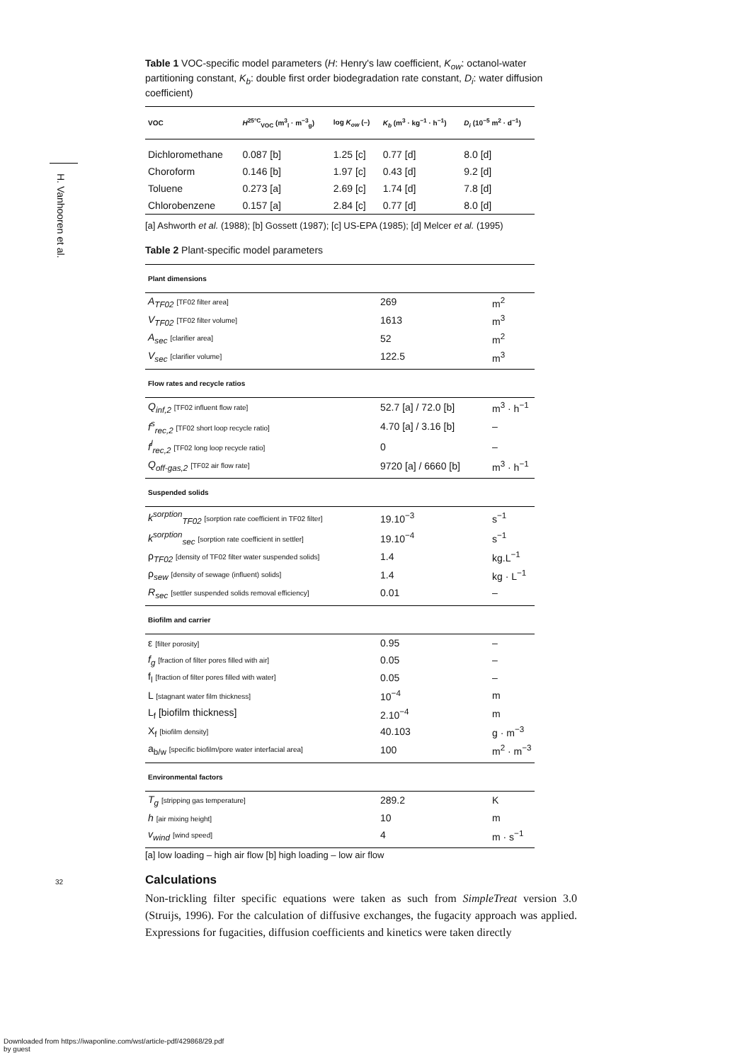H. Vanhooren et al.
Table 1 VOC-specific model parameters (H: Henry's law coefficient, K<sub>ow</sub>: octanol-water partitioning constant, K<sub>b</sub>: double first order biodegradation rate constant, D<sub>i</sub>: water diffusion coefficient)
| VOC | H<sup>25°C</sup><sub>VOC</sub> (m<sup>3</sup><sub>l</sub> · m<sup>−3</sup><sub>g</sub>) | log K<sub>ow</sub> (–) | K<sub>b</sub> (m<sup>3</sup> · kg<sup>−1</sup> · h<sup>−1</sup>) | D<sub>i</sub> (10<sup>−5</sup> m<sup>2</sup> · d<sup>−1</sup>) |
| --- | --- | --- | --- | --- |
| Dichloromethane | 0.087 [b] | 1.25 [c] | 0.77 [d] | 8.0 [d] |
| Choroform | 0.146 [b] | 1.97 [c] | 0.43 [d] | 9.2 [d] |
| Toluene | 0.273 [a] | 2.69 [c] | 1.74 [d] | 7.8 [d] |
| Chlorobenzene | 0.157 [a] | 2.84 [c] | 0.77 [d] | 8.0 [d] |
[a] Ashworth et al. (1988); [b] Gossett (1987); [c] US-EPA (1985); [d] Melcer et al. (1995)
Table 2 Plant-specific model parameters
| Plant dimensions | | |
| --- | --- | --- |
| A<sub>TF02</sub> [TF02 filter area] | 269 | m<sup>2</sup> |
| V<sub>TF02</sub> [TF02 filter volume] | 1613 | m<sup>3</sup> |
| A<sub>sec</sub> [clarifier area] | 52 | m<sup>2</sup> |
| V<sub>sec</sub> [clarifier volume] | 122.5 | m<sup>3</sup> |
| Flow rates and recycle ratios | | |
| Q<sub>inf,2</sub> [TF02 influent flow rate] | 52.7 [a] / 72.0 [b] | m<sup>3</sup> · h<sup>−1</sup> |
| f<sup>s</sup><sub>rec,2</sub> [TF02 short loop recycle ratio] | 4.70 [a] / 3.16 [b] | – |
| f<sup>l</sup><sub>rec,2</sub> [TF02 long loop recycle ratio] | 0 | – |
| Q<sub>off-gas,2</sub> [TF02 air flow rate] | 9720 [a] / 6660 [b] | m<sup>3</sup> · h<sup>−1</sup> |
| Suspended solids | | |
| k<sup>sorption</sup><sub>TF02</sub> [sorption rate coefficient in TF02 filter] | 19.10<sup>−3</sup> | s<sup>−1</sup> |
| k<sup>sorption</sup><sub>sec</sub> [sorption rate coefficient in settler] | 19.10<sup>−4</sup> | s<sup>−1</sup> |
| ρ <sub>TF02</sub> [density of TF02 filter water suspended solids] | 1.4 | kg.L<sup>−1</sup> |
| ρ <sub>sew</sub> [density of sewage (influent) solids] | 1.4 | kg · L<sup>−1</sup> |
| R<sub>sec</sub> [settler suspended solids removal efficiency] | 0.01 | – |
| Biofilm and carrier | | |
| ε [filter porosity] | 0.95 | – |
| f<sub>g</sub> [fraction of filter pores filled with air] | 0.05 | – |
| f<sub>l</sub> [fraction of filter pores filled with water] | 0.05 | – |
| L [stagnant water film thickness] | 10<sup>−4</sup> | m |
| L<sub>f</sub> [biofilm thickness] | 2.10<sup>−4</sup> | m |
| X<sub>f</sub> [biofilm density] | 40.103 | g · m<sup>−3</sup> |
| a<sub>b/w</sub> [specific biofilm/pore water interfacial area] | 100 | m<sup>2</sup> · m<sup>−3</sup> |
| Environmental factors | | |
| T<sub>g</sub> [stripping gas temperature] | 289.2 | K |
| h [air mixing height] | 10 | m |
| v<sub>wind</sub> [wind speed] | 4 | m · s<sup>−1</sup> |
[a] low loading – high air flow [b] high loading – low air flow
Calculations
Non-trickling filter specific equations were taken as such from SimpleTreat version 3.0 (Struijs, 1996). For the calculation of diffusive exchanges, the fugacity approach was applied. Expressions for fugacities, diffusion coefficients and kinetics were taken directly
32
Downloaded from https://iwaponline.com/wst/article-pdf/429868/29.pdf
by guest